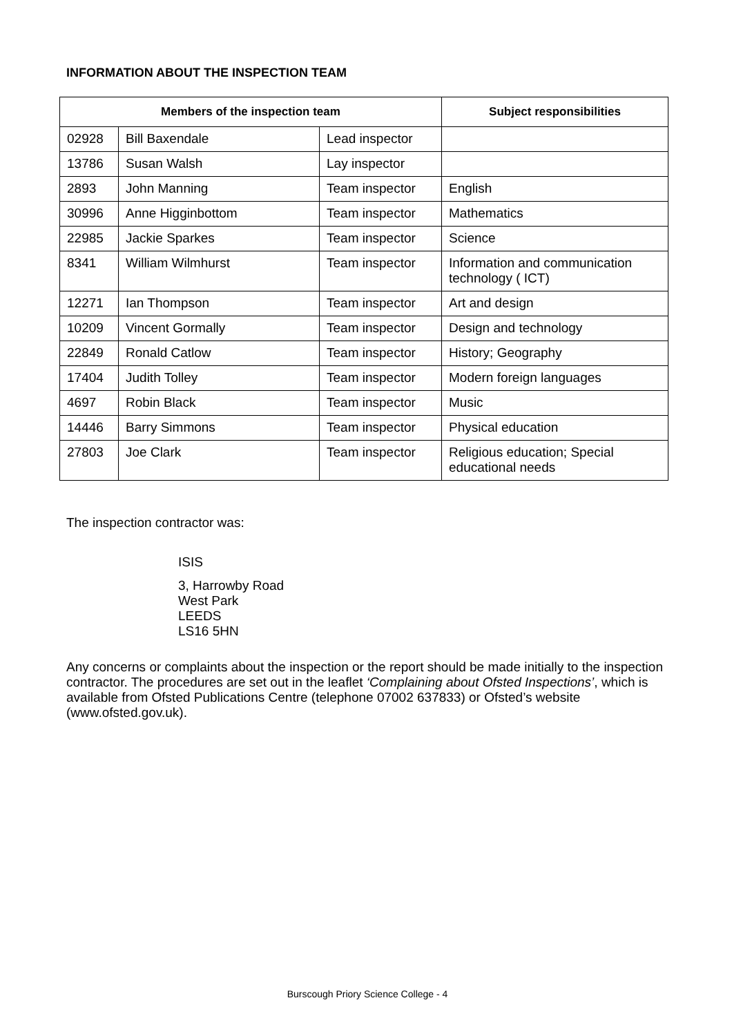INFORMATION ABOUT THE INSPECTION TEAM
| Members of the inspection team | | | Subject responsibilities |
| --- | --- | --- | --- |
| 02928 | Bill Baxendale | Lead inspector | |
| 13786 | Susan Walsh | Lay inspector | |
| 2893 | John Manning | Team inspector | English |
| 30996 | Anne Higginbottom | Team inspector | Mathematics |
| 22985 | Jackie Sparkes | Team inspector | Science |
| 8341 | William Wilmhurst | Team inspector | Information and communication technology ( ICT) |
| 12271 | Ian Thompson | Team inspector | Art and design |
| 10209 | Vincent Gormally | Team inspector | Design and technology |
| 22849 | Ronald Catlow | Team inspector | History; Geography |
| 17404 | Judith Tolley | Team inspector | Modern foreign languages |
| 4697 | Robin Black | Team inspector | Music |
| 14446 | Barry Simmons | Team inspector | Physical education |
| 27803 | Joe Clark | Team inspector | Religious education; Special educational needs |
The inspection contractor was:
ISIS
3, Harrowby Road
West Park
LEEDS
LS16 5HN
Any concerns or complaints about the inspection or the report should be made initially to the inspection contractor. The procedures are set out in the leaflet ‘Complaining about Ofsted Inspections’, which is available from Ofsted Publications Centre (telephone 07002 637833) or Ofsted’s website (www.ofsted.gov.uk).
Burscough Priory Science College - 4